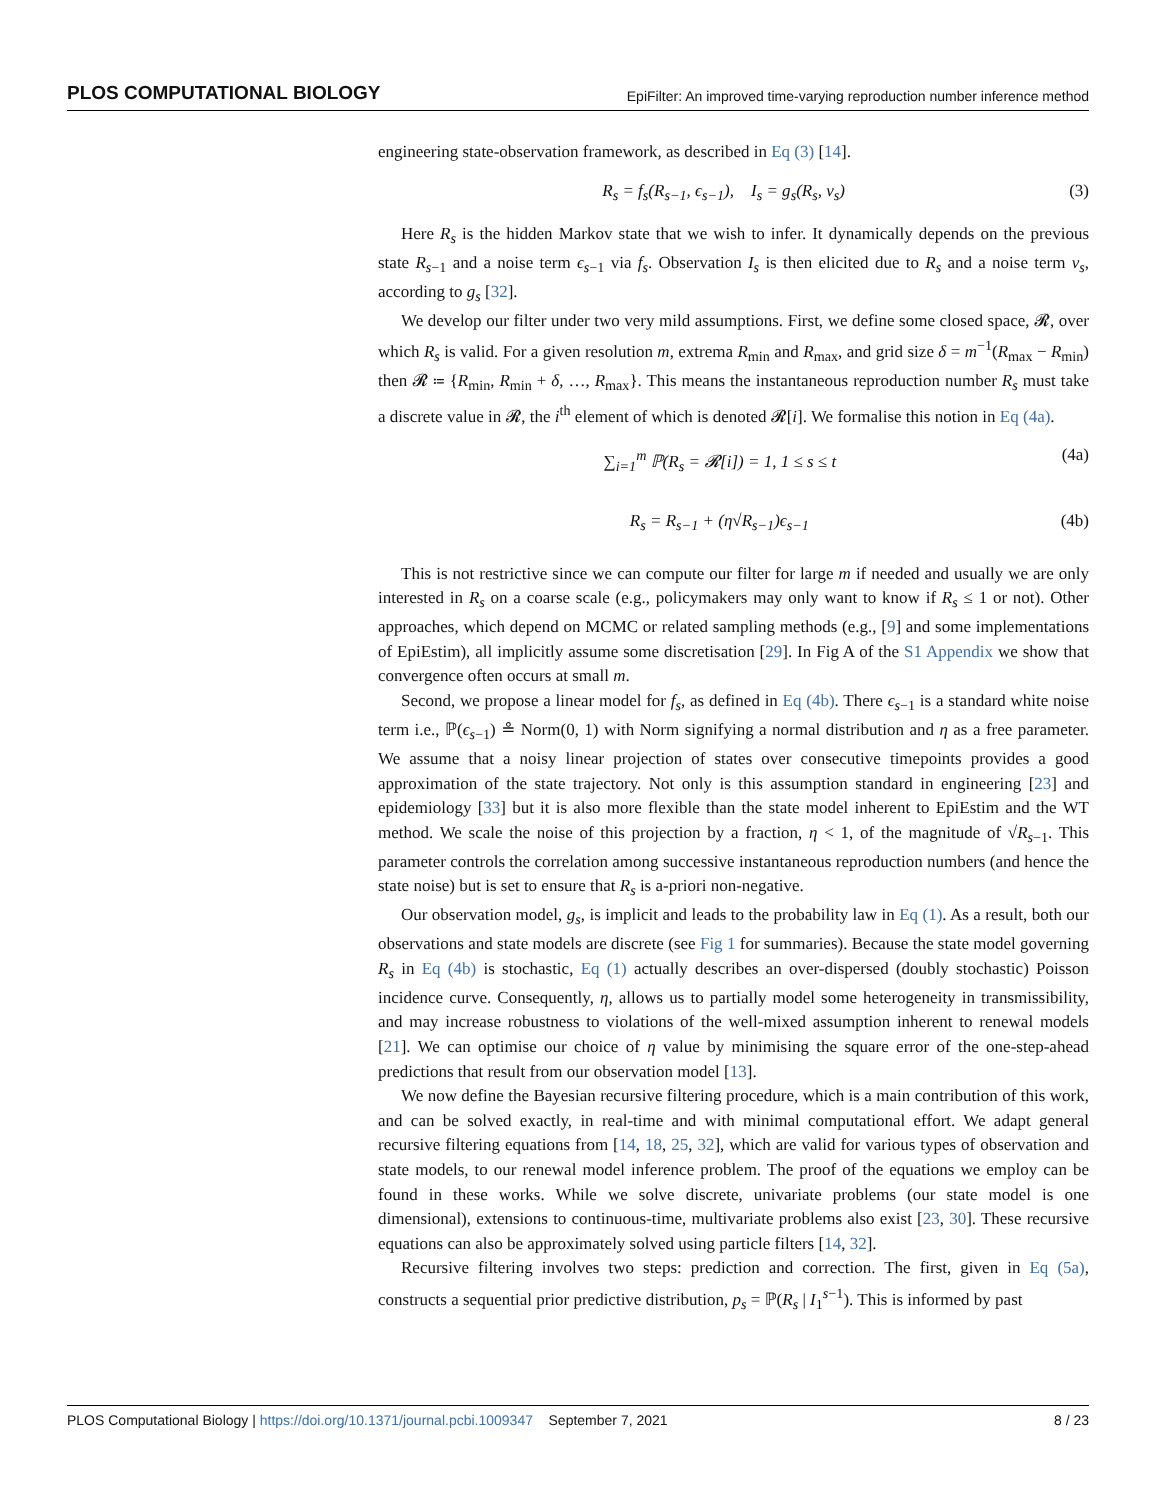PLOS COMPUTATIONAL BIOLOGY EpiFilter: An improved time-varying reproduction number inference method
engineering state-observation framework, as described in Eq (3) [14].
R<sub>s</sub> = f<sub>s</sub>(R<sub>s−1</sub>, ϵ<sub>s−1</sub>), I<sub>s</sub> = g<sub>s</sub>(R<sub>s</sub>, v<sub>s</sub>) (3)
Here R<sub>s</sub> is the hidden Markov state that we wish to infer. It dynamically depends on the previous state R<sub>s</sub><sub>−1</sub> and a noise term ϵ<sub>s</sub><sub>−1</sub> via f<sub>s</sub>. Observation I<sub>s</sub> is then elicited due to R<sub>s</sub> and a noise term v<sub>s</sub>, according to g<sub>s</sub> [32].
We develop our filter under two very mild assumptions. First, we define some closed space, 𝓡, over which R<sub>s</sub> is valid. For a given resolution m, extrema R<sub>min</sub> and R<sub>max</sub>, and grid size δ = m<sup>−1</sup>(R<sub>max</sub> − R<sub>min</sub>) then 𝓡 ≔ {R<sub>min</sub>, R<sub>min</sub> + δ, …, R<sub>max</sub>}. This means the instantaneous reproduction number R<sub>s</sub> must take a discrete value in 𝓡, the i<sup>th</sup> element of which is denoted 𝓡[i]. We formalise this notion in Eq (4a).
∑<sub>i=1</sub><sup>m</sup> ℙ(R<sub>s</sub> = 𝓡[i]) = 1, 1 ≤ s ≤ t (4a)
R<sub>s</sub> = R<sub>s−1</sub> + (η√R<sub>s−1</sub>)ϵ<sub>s−1</sub> (4b)
This is not restrictive since we can compute our filter for large m if needed and usually we are only interested in R<sub>s</sub> on a coarse scale (e.g., policymakers may only want to know if R<sub>s</sub> ≤ 1 or not). Other approaches, which depend on MCMC or related sampling methods (e.g., [9] and some implementations of EpiEstim), all implicitly assume some discretisation [29]. In Fig A of the S1 Appendix we show that convergence often occurs at small m.
Second, we propose a linear model for f<sub>s</sub>, as defined in Eq (4b). There ϵ<sub>s</sub><sub>−1</sub> is a standard white noise term i.e., ℙ(ϵ<sub>s</sub><sub>−1</sub>) ≗ Norm(0, 1) with Norm signifying a normal distribution and η as a free parameter. We assume that a noisy linear projection of states over consecutive timepoints provides a good approximation of the state trajectory. Not only is this assumption standard in engineering [23] and epidemiology [33] but it is also more flexible than the state model inherent to EpiEstim and the WT method. We scale the noise of this projection by a fraction, η < 1, of the magnitude of √R<sub>s</sub><sub>−1</sub>. This parameter controls the correlation among successive instantaneous reproduction numbers (and hence the state noise) but is set to ensure that R<sub>s</sub> is a-priori non-negative.
Our observation model, g<sub>s</sub>, is implicit and leads to the probability law in Eq (1). As a result, both our observations and state models are discrete (see Fig 1 for summaries). Because the state model governing R<sub>s</sub> in Eq (4b) is stochastic, Eq (1) actually describes an over-dispersed (doubly stochastic) Poisson incidence curve. Consequently, η, allows us to partially model some heterogeneity in transmissibility, and may increase robustness to violations of the well-mixed assumption inherent to renewal models [21]. We can optimise our choice of η value by minimising the square error of the one-step-ahead predictions that result from our observation model [13].
We now define the Bayesian recursive filtering procedure, which is a main contribution of this work, and can be solved exactly, in real-time and with minimal computational effort. We adapt general recursive filtering equations from [14, 18, 25, 32], which are valid for various types of observation and state models, to our renewal model inference problem. The proof of the equations we employ can be found in these works. While we solve discrete, univariate problems (our state model is one dimensional), extensions to continuous-time, multivariate problems also exist [23, 30]. These recursive equations can also be approximately solved using particle filters [14, 32].
Recursive filtering involves two steps: prediction and correction. The first, given in Eq (5a), constructs a sequential prior predictive distribution, p<sub>s</sub> = ℙ(R<sub>s</sub> | I<sub>1</sub><sup>s−1</sup>). This is informed by past
PLOS Computational Biology | https://doi.org/10.1371/journal.pcbi.1009347 September 7, 2021 8 / 23